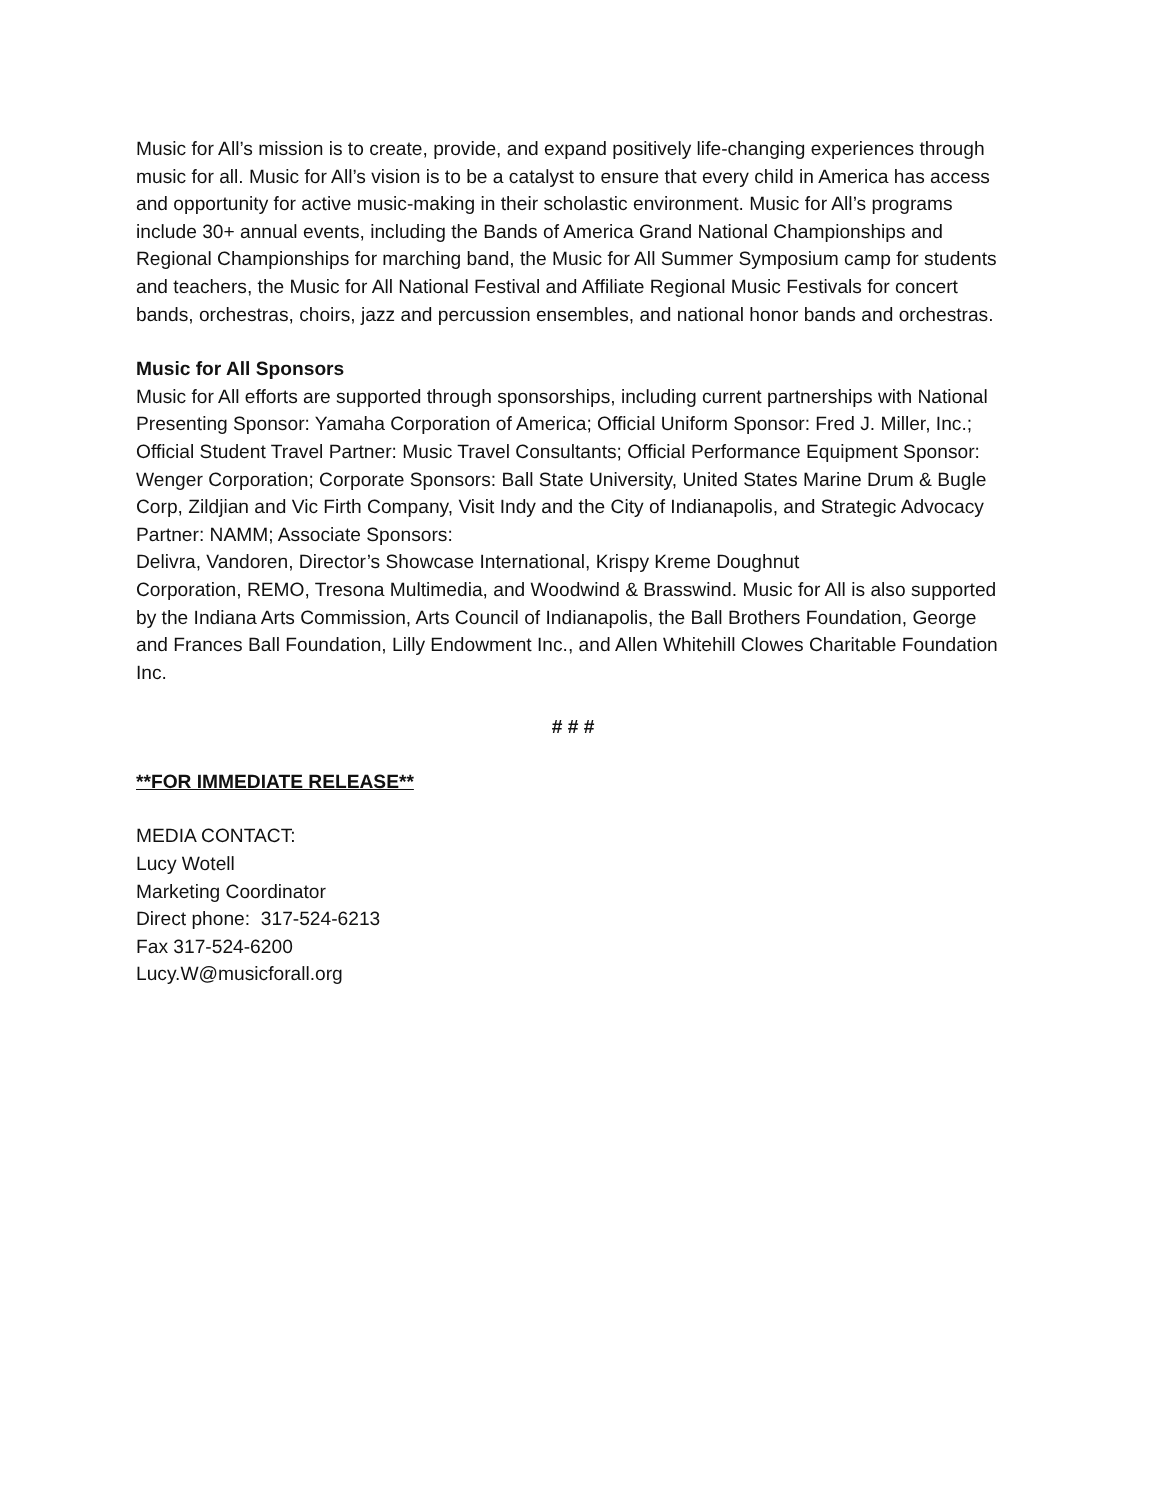Music for All’s mission is to create, provide, and expand positively life-changing experiences through music for all. Music for All’s vision is to be a catalyst to ensure that every child in America has access and opportunity for active music-making in their scholastic environment. Music for All’s programs include 30+ annual events, including the Bands of America Grand National Championships and Regional Championships for marching band, the Music for All Summer Symposium camp for students and teachers, the Music for All National Festival and Affiliate Regional Music Festivals for concert bands, orchestras, choirs, jazz and percussion ensembles, and national honor bands and orchestras.
Music for All Sponsors
Music for All efforts are supported through sponsorships, including current partnerships with National Presenting Sponsor: Yamaha Corporation of America; Official Uniform Sponsor: Fred J. Miller, Inc.; Official Student Travel Partner: Music Travel Consultants; Official Performance Equipment Sponsor: Wenger Corporation; Corporate Sponsors: Ball State University, United States Marine Drum & Bugle Corp, Zildjian and Vic Firth Company, Visit Indy and the City of Indianapolis, and Strategic Advocacy Partner: NAMM; Associate Sponsors:
Delivra, Vandoren, Director’s Showcase International, Krispy Kreme Doughnut
Corporation, REMO, Tresona Multimedia, and Woodwind & Brasswind. Music for All is also supported by the Indiana Arts Commission, Arts Council of Indianapolis, the Ball Brothers Foundation, George and Frances Ball Foundation, Lilly Endowment Inc., and Allen Whitehill Clowes Charitable Foundation Inc.
# # #
**FOR IMMEDIATE RELEASE**
MEDIA CONTACT:
Lucy Wotell
Marketing Coordinator
Direct phone: 317-524-6213
Fax 317-524-6200
Lucy.W@musicforall.org